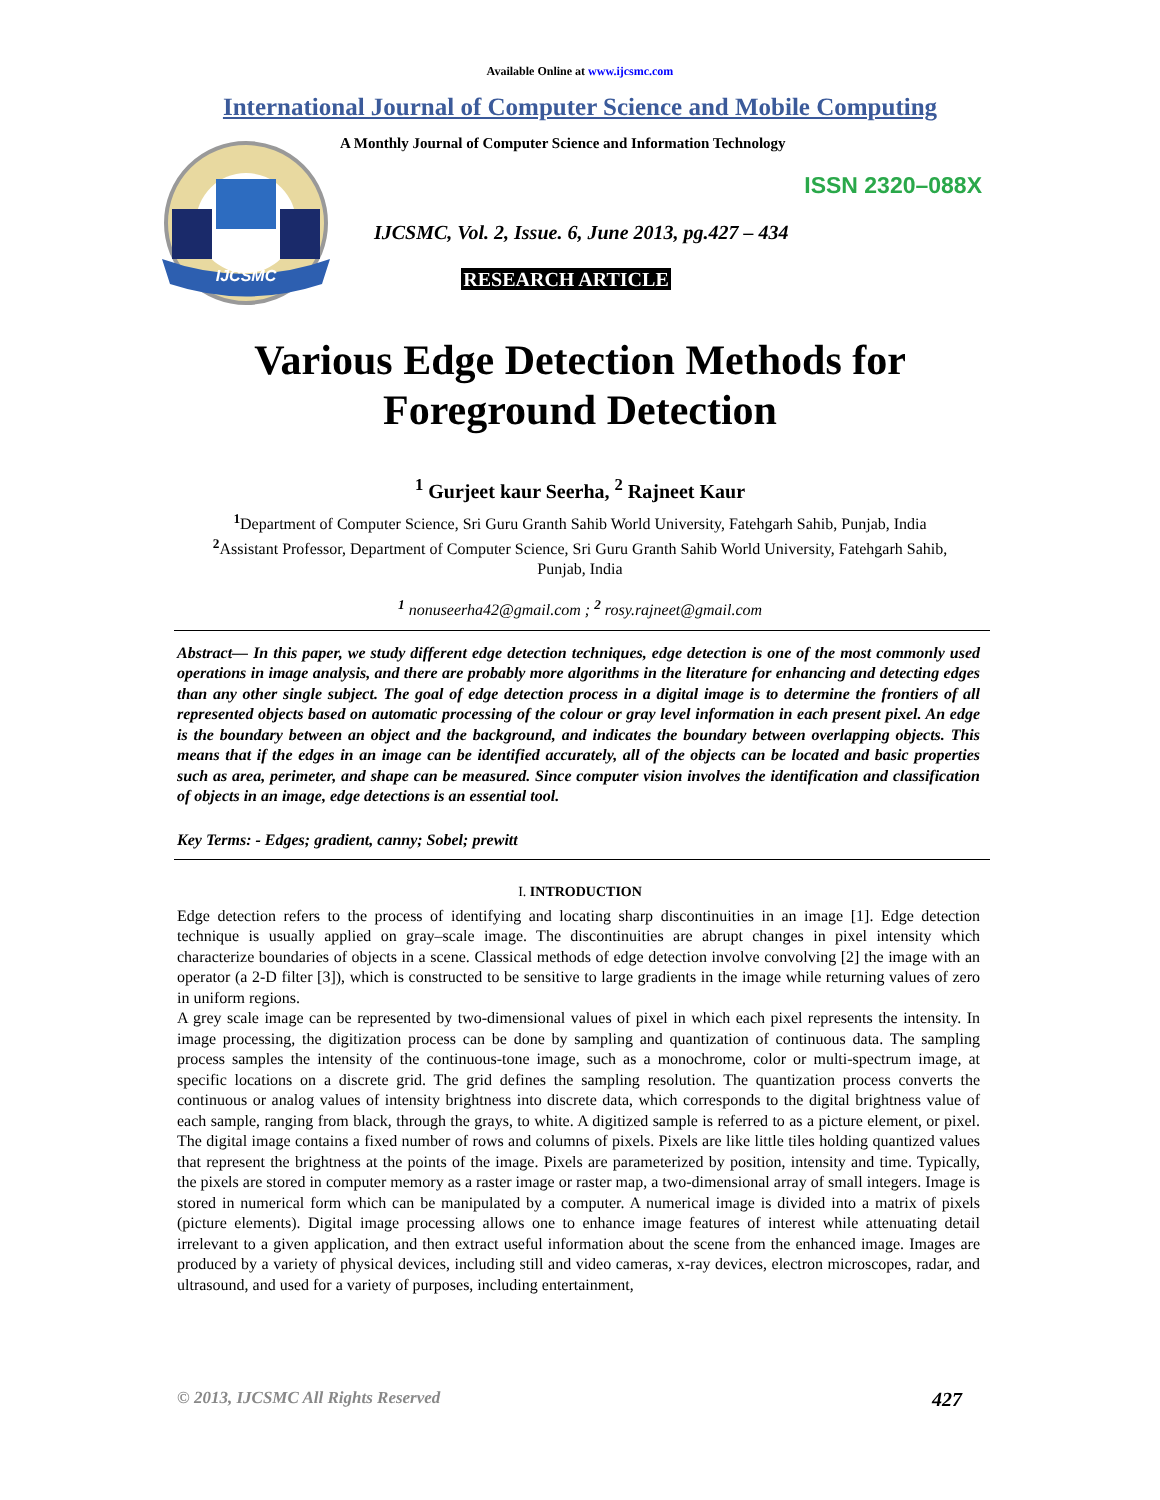Available Online at www.ijcsmc.com
International Journal of Computer Science and Mobile Computing
IJCSMC
A Monthly Journal of Computer Science and Information Technology
ISSN 2320–088X
IJCSMC, Vol. 2, Issue. 6, June 2013, pg.427 – 434
RESEARCH ARTICLE
Various Edge Detection Methods for
Foreground Detection
<sup>1</sup> Gurjeet kaur Seerha, <sup>2</sup> Rajneet Kaur
<sup>1</sup> Department of Computer Science, Sri Guru Granth Sahib World University, Fatehgarh Sahib, Punjab, India
<sup>2</sup> Assistant Professor, Department of Computer Science, Sri Guru Granth Sahib World University, Fatehgarh Sahib, Punjab, India
<sup>1</sup> nonuseerha42@gmail.com ; <sup>2</sup> rosy.rajneet@gmail.com
Abstract— In this paper, we study different edge detection techniques, edge detection is one of the most commonly used operations in image analysis, and there are probably more algorithms in the literature for enhancing and detecting edges than any other single subject. The goal of edge detection process in a digital image is to determine the frontiers of all represented objects based on automatic processing of the colour or gray level information in each present pixel. An edge is the boundary between an object and the background, and indicates the boundary between overlapping objects. This means that if the edges in an image can be identified accurately, all of the objects can be located and basic properties such as area, perimeter, and shape can be measured. Since computer vision involves the identification and classification of objects in an image, edge detections is an essential tool.
Key Terms: - Edges; gradient, canny; Sobel; prewitt
I. INTRODUCTION
Edge detection refers to the process of identifying and locating sharp discontinuities in an image [1]. Edge detection technique is usually applied on gray–scale image. The discontinuities are abrupt changes in pixel intensity which characterize boundaries of objects in a scene. Classical methods of edge detection involve convolving [2] the image with an operator (a 2-D filter [3]), which is constructed to be sensitive to large gradients in the image while returning values of zero in uniform regions.
A grey scale image can be represented by two-dimensional values of pixel in which each pixel represents the intensity. In image processing, the digitization process can be done by sampling and quantization of continuous data. The sampling process samples the intensity of the continuous-tone image, such as a monochrome, color or multi-spectrum image, at specific locations on a discrete grid. The grid defines the sampling resolution. The quantization process converts the continuous or analog values of intensity brightness into discrete data, which corresponds to the digital brightness value of each sample, ranging from black, through the grays, to white. A digitized sample is referred to as a picture element, or pixel. The digital image contains a fixed number of rows and columns of pixels. Pixels are like little tiles holding quantized values that represent the brightness at the points of the image. Pixels are parameterized by position, intensity and time. Typically, the pixels are stored in computer memory as a raster image or raster map, a two-dimensional array of small integers. Image is stored in numerical form which can be manipulated by a computer. A numerical image is divided into a matrix of pixels (picture elements). Digital image processing allows one to enhance image features of interest while attenuating detail irrelevant to a given application, and then extract useful information about the scene from the enhanced image. Images are produced by a variety of physical devices, including still and video cameras, x-ray devices, electron microscopes, radar, and ultrasound, and used for a variety of purposes, including entertainment,
© 2013, IJCSMC All Rights Reserved 427